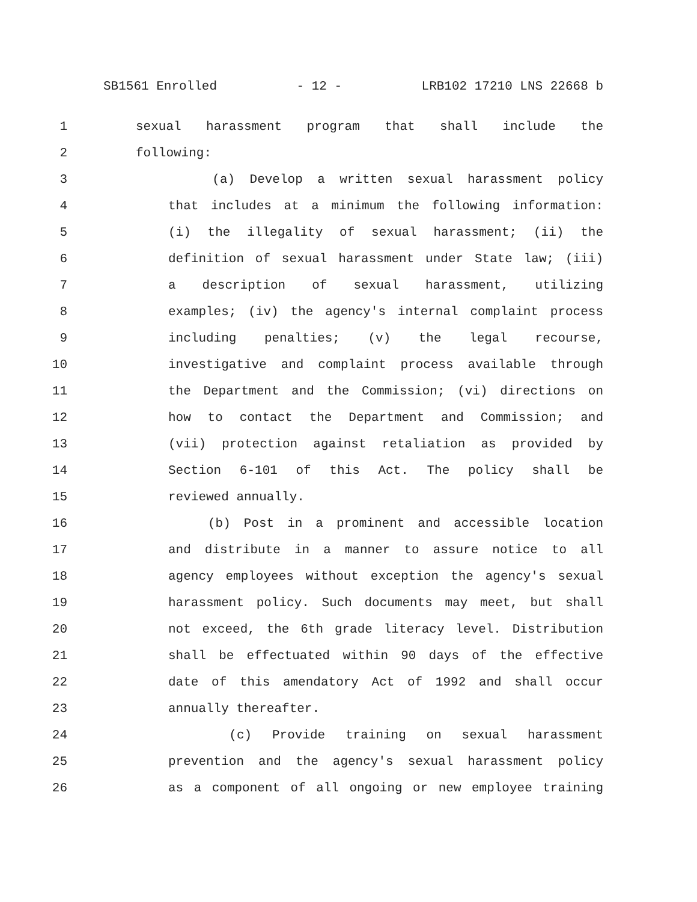SB1561 Enrolled - 12 - LRB102 17210 LNS 22668 b
1 sexual harassment program that shall include the
2 following:
3 (a) Develop a written sexual harassment policy
4 that includes at a minimum the following information:
5 (i) the illegality of sexual harassment; (ii) the
6 definition of sexual harassment under State law; (iii)
7 a description of sexual harassment, utilizing
8 examples; (iv) the agency's internal complaint process
9 including penalties; (v) the legal recourse,
10 investigative and complaint process available through
11 the Department and the Commission; (vi) directions on
12 how to contact the Department and Commission; and
13 (vii) protection against retaliation as provided by
14 Section 6-101 of this Act. The policy shall be
15 reviewed annually.
16 (b) Post in a prominent and accessible location
17 and distribute in a manner to assure notice to all
18 agency employees without exception the agency's sexual
19 harassment policy. Such documents may meet, but shall
20 not exceed, the 6th grade literacy level. Distribution
21 shall be effectuated within 90 days of the effective
22 date of this amendatory Act of 1992 and shall occur
23 annually thereafter.
24 (c) Provide training on sexual harassment
25 prevention and the agency's sexual harassment policy
26 as a component of all ongoing or new employee training